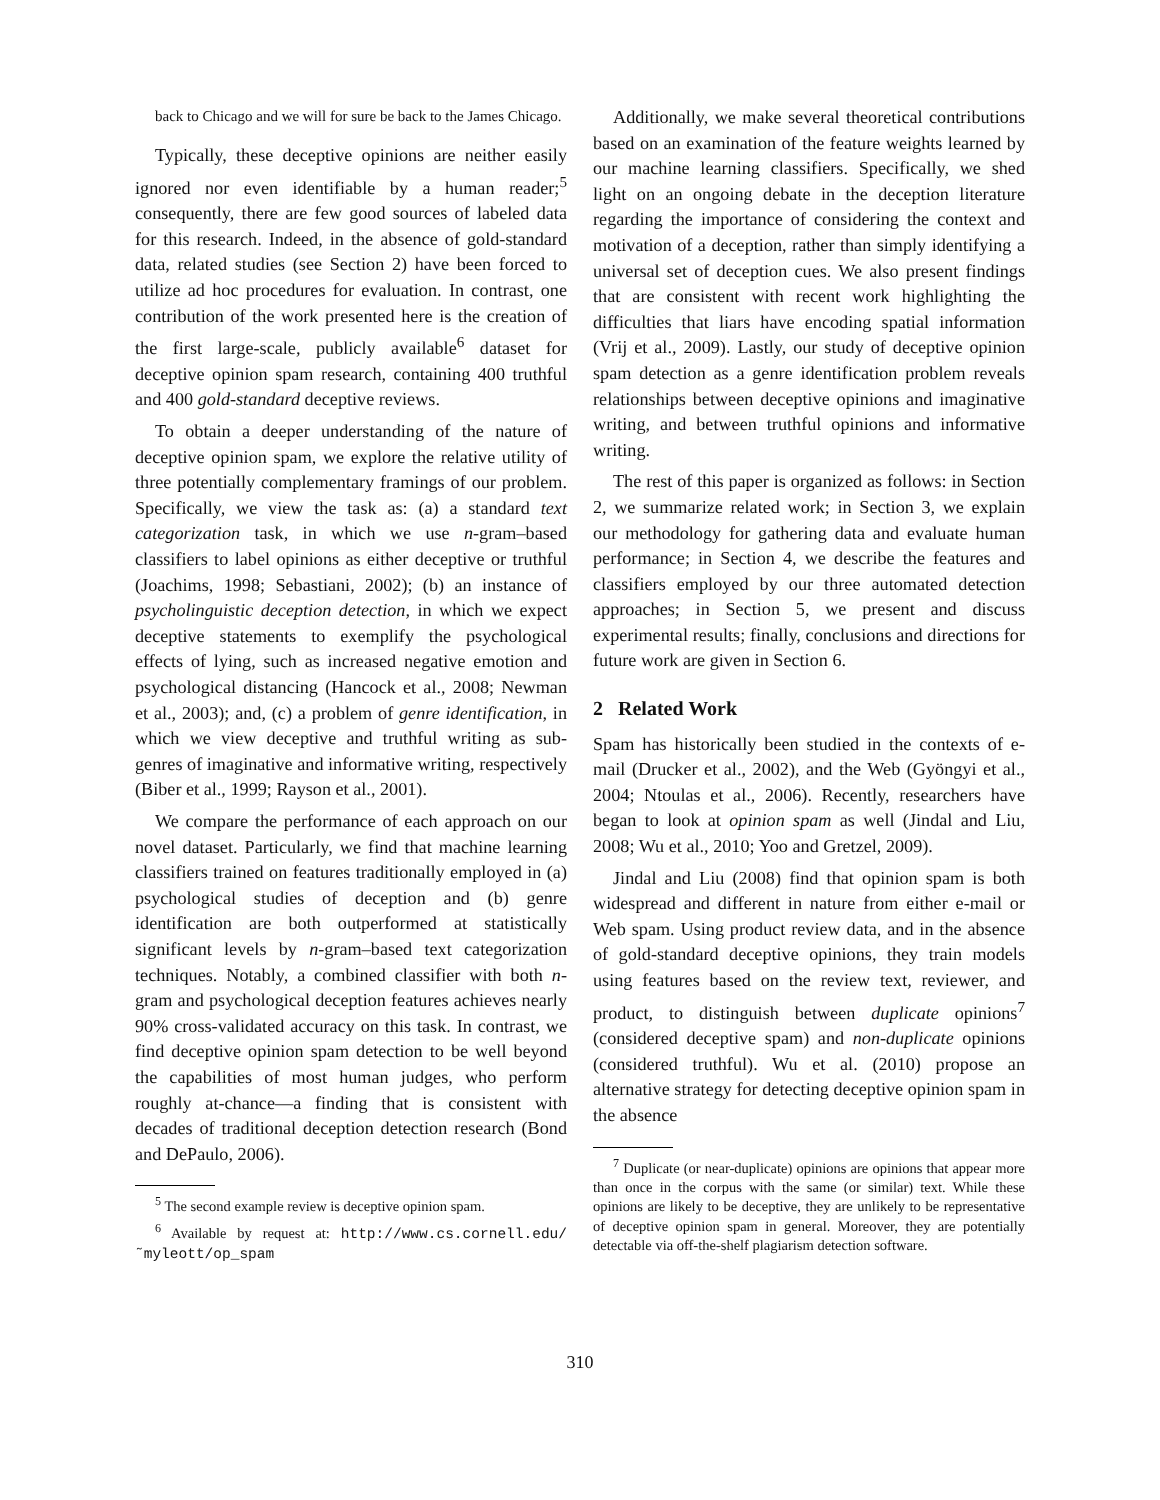back to Chicago and we will for sure be back to the James Chicago.
Typically, these deceptive opinions are neither easily ignored nor even identifiable by a human reader;<sup>5</sup> consequently, there are few good sources of labeled data for this research. Indeed, in the absence of gold-standard data, related studies (see Section 2) have been forced to utilize ad hoc procedures for evaluation. In contrast, one contribution of the work presented here is the creation of the first large-scale, publicly available<sup>6</sup> dataset for deceptive opinion spam research, containing 400 truthful and 400 gold-standard deceptive reviews.
To obtain a deeper understanding of the nature of deceptive opinion spam, we explore the relative utility of three potentially complementary framings of our problem. Specifically, we view the task as: (a) a standard text categorization task, in which we use n-gram–based classifiers to label opinions as either deceptive or truthful (Joachims, 1998; Sebastiani, 2002); (b) an instance of psycholinguistic deception detection, in which we expect deceptive statements to exemplify the psychological effects of lying, such as increased negative emotion and psychological distancing (Hancock et al., 2008; Newman et al., 2003); and, (c) a problem of genre identification, in which we view deceptive and truthful writing as sub-genres of imaginative and informative writing, respectively (Biber et al., 1999; Rayson et al., 2001).
We compare the performance of each approach on our novel dataset. Particularly, we find that machine learning classifiers trained on features traditionally employed in (a) psychological studies of deception and (b) genre identification are both outperformed at statistically significant levels by n-gram–based text categorization techniques. Notably, a combined classifier with both n-gram and psychological deception features achieves nearly 90% cross-validated accuracy on this task. In contrast, we find deceptive opinion spam detection to be well beyond the capabilities of most human judges, who perform roughly at-chance—a finding that is consistent with decades of traditional deception detection research (Bond and DePaulo, 2006).
<sup>5</sup> The second example review is deceptive opinion spam.
<sup>6</sup> Available by request at: http://www.cs.cornell.edu/˜myleott/op_spam
Additionally, we make several theoretical contributions based on an examination of the feature weights learned by our machine learning classifiers. Specifically, we shed light on an ongoing debate in the deception literature regarding the importance of considering the context and motivation of a deception, rather than simply identifying a universal set of deception cues. We also present findings that are consistent with recent work highlighting the difficulties that liars have encoding spatial information (Vrij et al., 2009). Lastly, our study of deceptive opinion spam detection as a genre identification problem reveals relationships between deceptive opinions and imaginative writing, and between truthful opinions and informative writing.
The rest of this paper is organized as follows: in Section 2, we summarize related work; in Section 3, we explain our methodology for gathering data and evaluate human performance; in Section 4, we describe the features and classifiers employed by our three automated detection approaches; in Section 5, we present and discuss experimental results; finally, conclusions and directions for future work are given in Section 6.
2 Related Work
Spam has historically been studied in the contexts of e-mail (Drucker et al., 2002), and the Web (Gyöngyi et al., 2004; Ntoulas et al., 2006). Recently, researchers have began to look at opinion spam as well (Jindal and Liu, 2008; Wu et al., 2010; Yoo and Gretzel, 2009).
Jindal and Liu (2008) find that opinion spam is both widespread and different in nature from either e-mail or Web spam. Using product review data, and in the absence of gold-standard deceptive opinions, they train models using features based on the review text, reviewer, and product, to distinguish between duplicate opinions<sup>7</sup> (considered deceptive spam) and non-duplicate opinions (considered truthful). Wu et al. (2010) propose an alternative strategy for detecting deceptive opinion spam in the absence
<sup>7</sup> Duplicate (or near-duplicate) opinions are opinions that appear more than once in the corpus with the same (or similar) text. While these opinions are likely to be deceptive, they are unlikely to be representative of deceptive opinion spam in general. Moreover, they are potentially detectable via off-the-shelf plagiarism detection software.
310